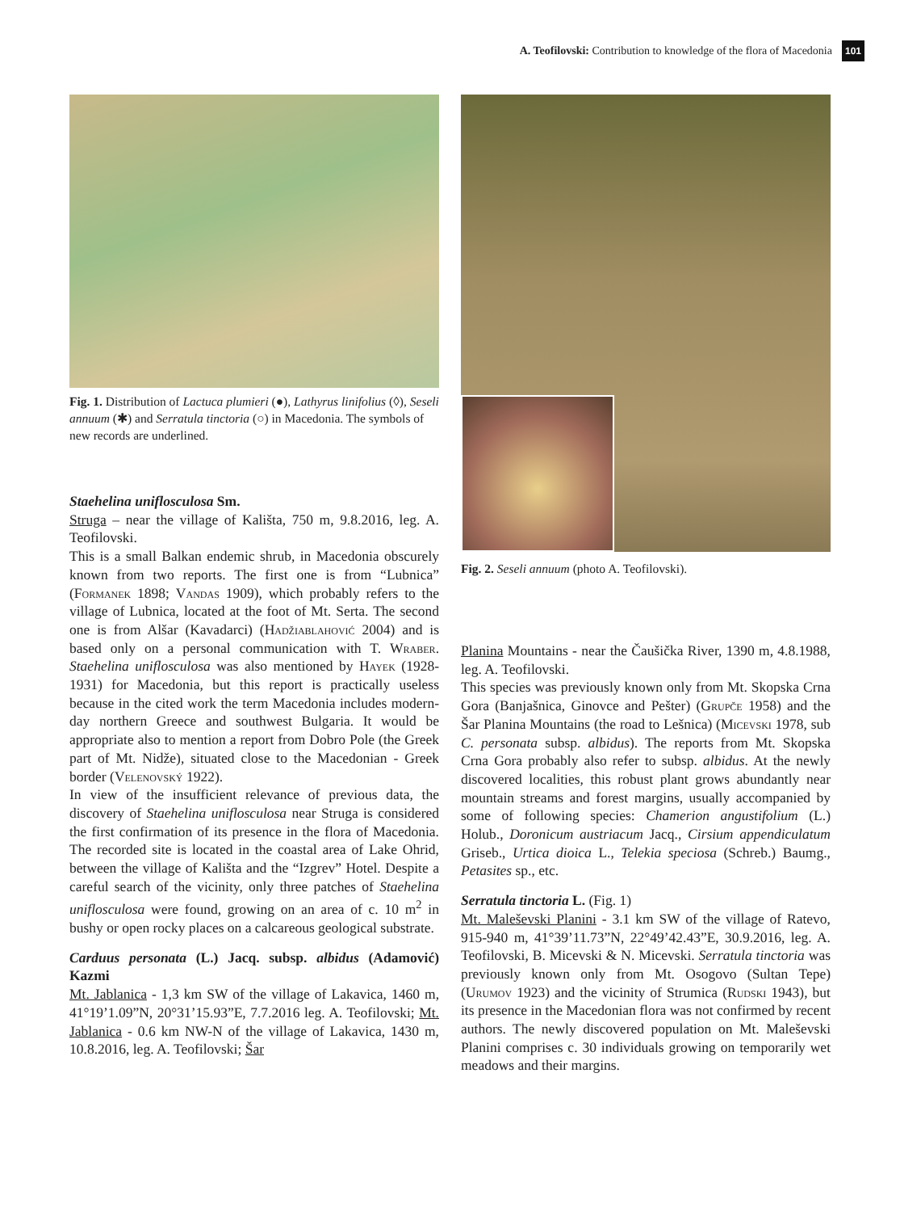A. Teofilovski: Contribution to knowledge of the flora of Macedonia 101
Fig. 1. Distribution of Lactuca plumieri (●), Lathyrus linifolius (◊), Seseli annuum (✱) and Serratula tinctoria (○) in Macedonia. The symbols of new records are underlined.
Staehelina uniflosculosa Sm.
Struga – near the village of Kališta, 750 m, 9.8.2016, leg. A. Teofilovski.
This is a small Balkan endemic shrub, in Macedonia obscurely known from two reports. The first one is from “Lubnica” (Formanek 1898; Vandas 1909), which probably refers to the village of Lubnica, located at the foot of Mt. Serta. The second one is from Alšar (Kavadarci) (Hadžiablahović 2004) and is based only on a personal communication with T. Wraber. Staehelina uniflosculosa was also mentioned by Hayek (1928-1931) for Macedonia, but this report is practically useless because in the cited work the term Macedonia includes modern-day northern Greece and southwest Bulgaria. It would be appropriate also to mention a report from Dobro Pole (the Greek part of Mt. Nidže), situated close to the Macedonian - Greek border (Velenovský 1922).
In view of the insufficient relevance of previous data, the discovery of Staehelina uniflosculosa near Struga is considered the first confirmation of its presence in the flora of Macedonia. The recorded site is located in the coastal area of Lake Ohrid, between the village of Kališta and the “Izgrev” Hotel. Despite a careful search of the vicinity, only three patches of Staehelina uniflosculosa were found, growing on an area of c. 10 m<sup>2</sup> in bushy or open rocky places on a calcareous geological substrate.
Carduus personata (L.) Jacq. subsp. albidus (Adamović) Kazmi
Mt. Jablanica - 1,3 km SW of the village of Lakavica, 1460 m, 41°19’1.09”N, 20°31’15.93”E, 7.7.2016 leg. A. Teofilovski; Mt. Jablanica - 0.6 km NW-N of the village of Lakavica, 1430 m, 10.8.2016, leg. A. Teofilovski; Šar
Fig. 2. Seseli annuum (photo A. Teofilovski).
Planina Mountains - near the Čaušička River, 1390 m, 4.8.1988, leg. A. Teofilovski.
This species was previously known only from Mt. Skopska Crna Gora (Banjašnica, Ginovce and Pešter) (Grupče 1958) and the Šar Planina Mountains (the road to Lešnica) (Micevski 1978, sub C. personata subsp. albidus). The reports from Mt. Skopska Crna Gora probably also refer to subsp. albidus. At the newly discovered localities, this robust plant grows abundantly near mountain streams and forest margins, usually accompanied by some of following species: Chamerion angustifolium (L.) Holub., Doronicum austriacum Jacq., Cirsium appendiculatum Griseb., Urtica dioica L., Telekia speciosa (Schreb.) Baumg., Petasites sp., etc.
Serratula tinctoria L. (Fig. 1)
Mt. Maleševski Planini - 3.1 km SW of the village of Ratevo, 915-940 m, 41°39’11.73”N, 22°49’42.43”E, 30.9.2016, leg. A. Teofilovski, B. Micevski & N. Micevski. Serratula tinctoria was previously known only from Mt. Osogovo (Sultan Tepe) (Urumov 1923) and the vicinity of Strumica (Rudski 1943), but its presence in the Macedonian flora was not confirmed by recent authors. The newly discovered population on Mt. Maleševski Planini comprises c. 30 individuals growing on temporarily wet meadows and their margins.